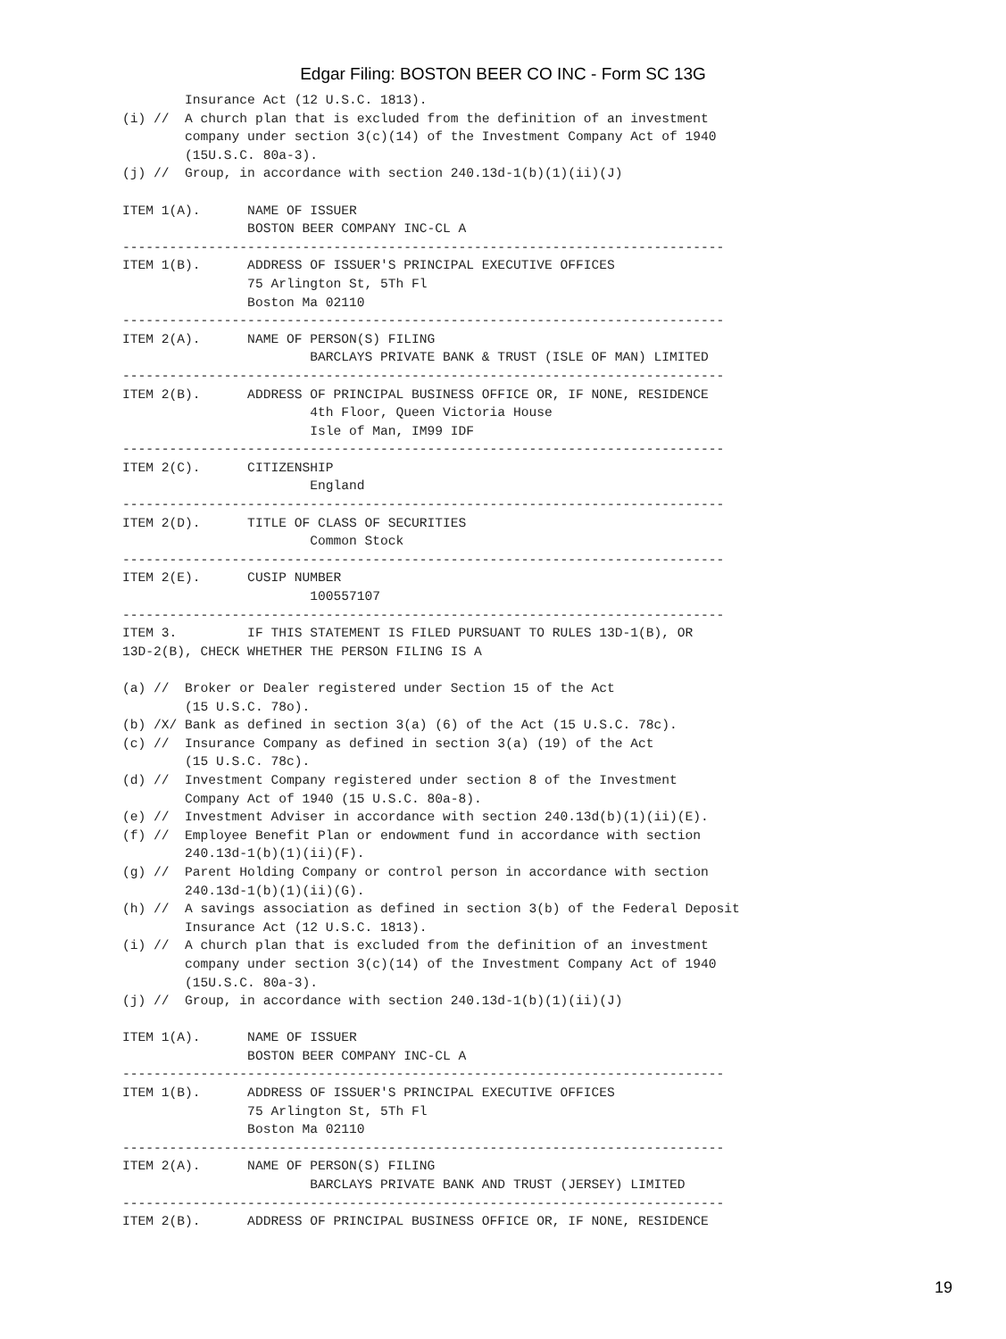Edgar Filing: BOSTON BEER CO INC - Form SC 13G
        Insurance Act (12 U.S.C. 1813).
(i) //  A church plan that is excluded from the definition of an investment
        company under section 3(c)(14) of the Investment Company Act of 1940
        (15U.S.C. 80a-3).
(j) //  Group, in accordance with section 240.13d-1(b)(1)(ii)(J)

ITEM 1(A).      NAME OF ISSUER
                BOSTON BEER COMPANY INC-CL A
-----------------------------------------------------------------------------
ITEM 1(B).      ADDRESS OF ISSUER'S PRINCIPAL EXECUTIVE OFFICES
                75 Arlington St, 5Th Fl
                Boston Ma 02110
-----------------------------------------------------------------------------
ITEM 2(A).      NAME OF PERSON(S) FILING
                        BARCLAYS PRIVATE BANK & TRUST (ISLE OF MAN) LIMITED
-----------------------------------------------------------------------------
ITEM 2(B).      ADDRESS OF PRINCIPAL BUSINESS OFFICE OR, IF NONE, RESIDENCE
                        4th Floor, Queen Victoria House
                        Isle of Man, IM99 IDF
-----------------------------------------------------------------------------
ITEM 2(C).      CITIZENSHIP
                        England
-----------------------------------------------------------------------------
ITEM 2(D).      TITLE OF CLASS OF SECURITIES
                        Common Stock
-----------------------------------------------------------------------------
ITEM 2(E).      CUSIP NUMBER
                        100557107
-----------------------------------------------------------------------------
ITEM 3.         IF THIS STATEMENT IS FILED PURSUANT TO RULES 13D-1(B), OR
13D-2(B), CHECK WHETHER THE PERSON FILING IS A

(a) //  Broker or Dealer registered under Section 15 of the Act
        (15 U.S.C. 78o).
(b) /X/ Bank as defined in section 3(a) (6) of the Act (15 U.S.C. 78c).
(c) //  Insurance Company as defined in section 3(a) (19) of the Act
        (15 U.S.C. 78c).
(d) //  Investment Company registered under section 8 of the Investment
        Company Act of 1940 (15 U.S.C. 80a-8).
(e) //  Investment Adviser in accordance with section 240.13d(b)(1)(ii)(E).
(f) //  Employee Benefit Plan or endowment fund in accordance with section
        240.13d-1(b)(1)(ii)(F).
(g) //  Parent Holding Company or control person in accordance with section
        240.13d-1(b)(1)(ii)(G).
(h) //  A savings association as defined in section 3(b) of the Federal Deposit
        Insurance Act (12 U.S.C. 1813).
(i) //  A church plan that is excluded from the definition of an investment
        company under section 3(c)(14) of the Investment Company Act of 1940
        (15U.S.C. 80a-3).
(j) //  Group, in accordance with section 240.13d-1(b)(1)(ii)(J)

ITEM 1(A).      NAME OF ISSUER
                BOSTON BEER COMPANY INC-CL A
-----------------------------------------------------------------------------
ITEM 1(B).      ADDRESS OF ISSUER'S PRINCIPAL EXECUTIVE OFFICES
                75 Arlington St, 5Th Fl
                Boston Ma 02110
-----------------------------------------------------------------------------
ITEM 2(A).      NAME OF PERSON(S) FILING
                        BARCLAYS PRIVATE BANK AND TRUST (JERSEY) LIMITED
-----------------------------------------------------------------------------
ITEM 2(B).      ADDRESS OF PRINCIPAL BUSINESS OFFICE OR, IF NONE, RESIDENCE
19